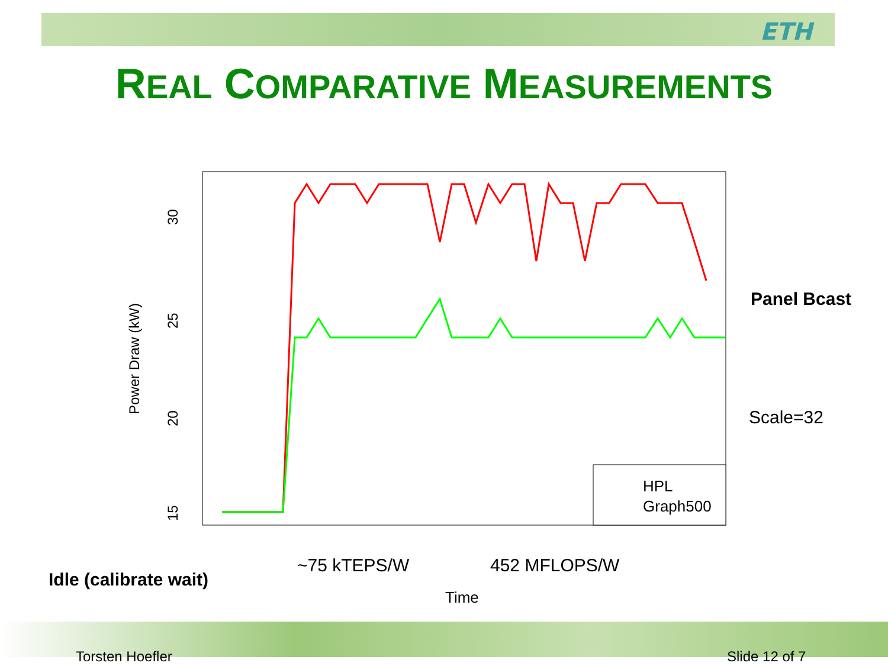ETH
REAL COMPARATIVE MEASUREMENTS
30
25
20
15
Power Draw (kW)
Time
HPL
Graph500
Panel Bcast
Scale=32
Idle (calibrate wait)
~75 kTEPS/W 452 MFLOPS/W
Torsten Hoefler Slide 12 of 7